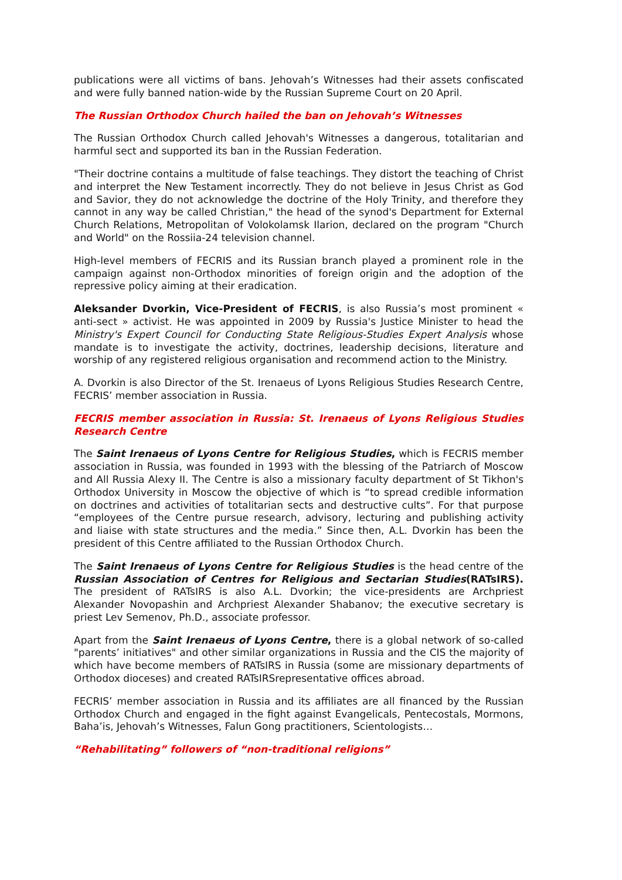publications were all victims of bans. Jehovah’s Witnesses had their assets confiscated and were fully banned nation-wide by the Russian Supreme Court on 20 April.
The Russian Orthodox Church hailed the ban on Jehovah’s Witnesses
The Russian Orthodox Church called Jehovah's Witnesses a dangerous, totalitarian and harmful sect and supported its ban in the Russian Federation.
"Their doctrine contains a multitude of false teachings. They distort the teaching of Christ and interpret the New Testament incorrectly. They do not believe in Jesus Christ as God and Savior, they do not acknowledge the doctrine of the Holy Trinity, and therefore they cannot in any way be called Christian," the head of the synod's Department for External Church Relations, Metropolitan of Volokolamsk Ilarion, declared on the program "Church and World" on the Rossiia-24 television channel.
High-level members of FECRIS and its Russian branch played a prominent role in the campaign against non-Orthodox minorities of foreign origin and the adoption of the repressive policy aiming at their eradication.
Aleksander Dvorkin, Vice-President of FECRIS, is also Russia’s most prominent « anti-sect » activist. He was appointed in 2009 by Russia's Justice Minister to head the Ministry's Expert Council for Conducting State Religious-Studies Expert Analysis whose mandate is to investigate the activity, doctrines, leadership decisions, literature and worship of any registered religious organisation and recommend action to the Ministry.
A. Dvorkin is also Director of the St. Irenaeus of Lyons Religious Studies Research Centre, FECRIS’ member association in Russia.
FECRIS member association in Russia: St. Irenaeus of Lyons Religious Studies Research Centre
The Saint Irenaeus of Lyons Centre for Religious Studies, which is FECRIS member association in Russia, was founded in 1993 with the blessing of the Patriarch of Moscow and All Russia Alexy II. The Centre is also a missionary faculty department of St Tikhon's Orthodox University in Moscow the objective of which is “to spread credible information on doctrines and activities of totalitarian sects and destructive cults”. For that purpose “employees of the Centre pursue research, advisory, lecturing and publishing activity and liaise with state structures and the media.” Since then, A.L. Dvorkin has been the president of this Centre affiliated to the Russian Orthodox Church.
The Saint Irenaeus of Lyons Centre for Religious Studies is the head centre of the Russian Association of Centres for Religious and Sectarian Studies(RATsIRS). The president of RATsIRS is also A.L. Dvorkin; the vice-presidents are Archpriest Alexander Novopashin and Archpriest Alexander Shabanov; the executive secretary is priest Lev Semenov, Ph.D., associate professor.
Apart from the Saint Irenaeus of Lyons Centre, there is a global network of so-called "parents’ initiatives" and other similar organizations in Russia and the CIS the majority of which have become members of RATsIRS in Russia (some are missionary departments of Orthodox dioceses) and created RATsIRSrepresentative offices abroad.
FECRIS’ member association in Russia and its affiliates are all financed by the Russian Orthodox Church and engaged in the fight against Evangelicals, Pentecostals, Mormons, Baha’is, Jehovah’s Witnesses, Falun Gong practitioners, Scientologists…
“Rehabilitating” followers of “non-traditional religions”